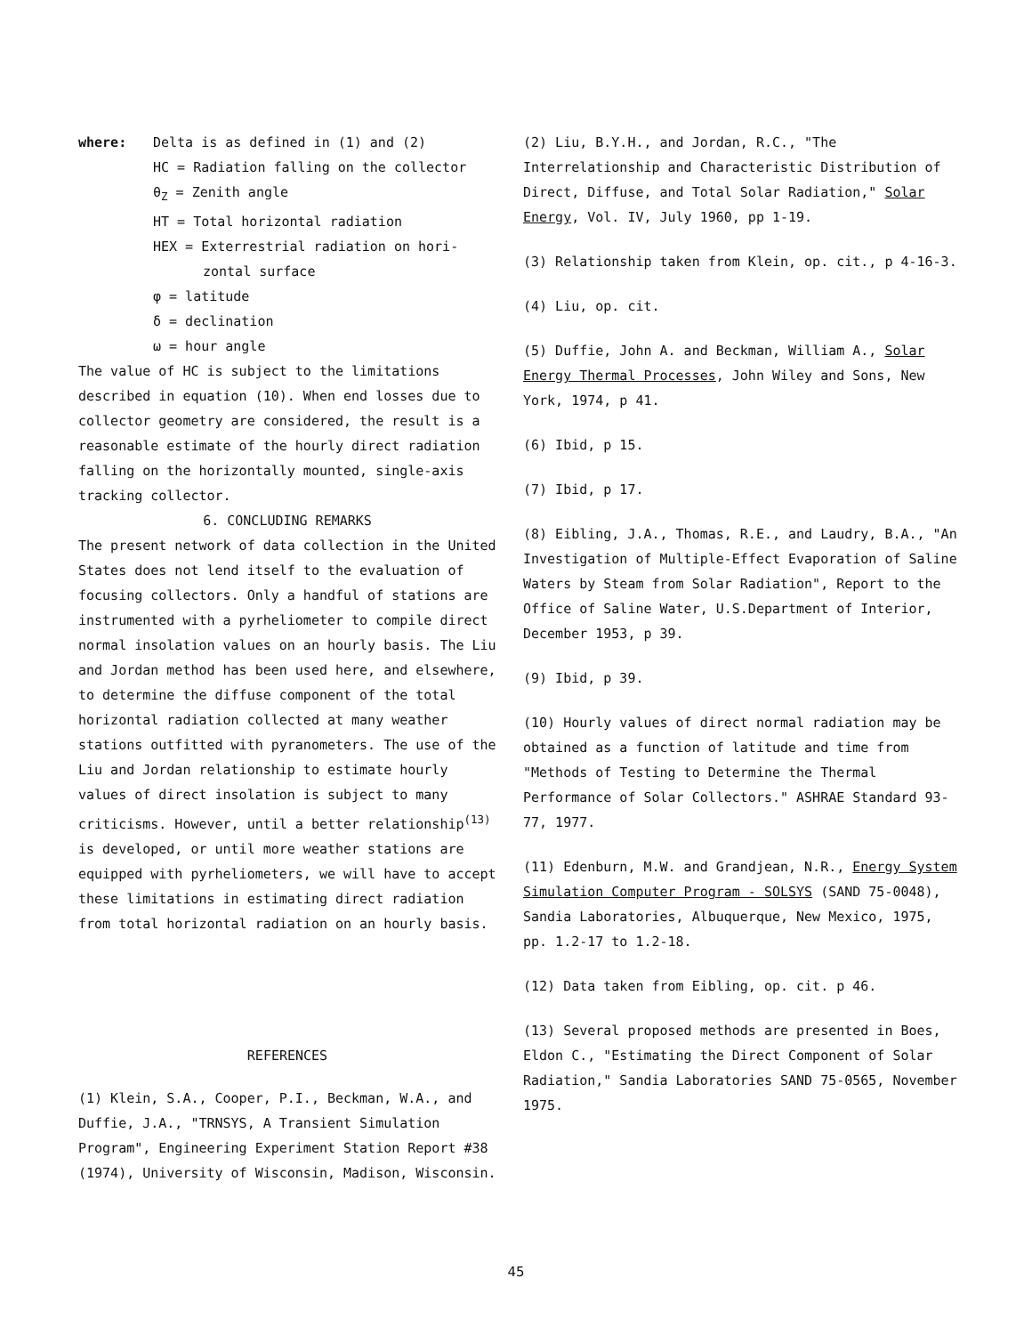where: Delta is as defined in (1) and (2)
HC = Radiation falling on the collector
θ<sub>Z</sub> = Zenith angle
HT = Total horizontal radiation
HEX = Exterrestrial radiation on hori-
zontal surface
φ = latitude
δ = declination
ω = hour angle
The value of HC is subject to the limitations described in equation (10). When end losses due to collector geometry are considered, the result is a reasonable estimate of the hourly direct radiation falling on the horizontally mounted, single-axis tracking collector.
6. CONCLUDING REMARKS
The present network of data collection in the United States does not lend itself to the evaluation of focusing collectors. Only a handful of stations are instrumented with a pyrheliometer to compile direct normal insolation values on an hourly basis. The Liu and Jordan method has been used here, and elsewhere, to determine the diffuse component of the total horizontal radiation collected at many weather stations outfitted with pyranometers. The use of the Liu and Jordan relationship to estimate hourly values of direct insolation is subject to many criticisms. However, until a better relationship<sup>(13)</sup> is developed, or until more weather stations are equipped with pyrheliometers, we will have to accept these limitations in estimating direct radiation from total horizontal radiation on an hourly basis.
REFERENCES
(1) Klein, S.A., Cooper, P.I., Beckman, W.A., and Duffie, J.A., "TRNSYS, A Transient Simulation Program", Engineering Experiment Station Report #38 (1974), University of Wisconsin, Madison, Wisconsin.
(2) Liu, B.Y.H., and Jordan, R.C., "The Interrelationship and Characteristic Distribution of Direct, Diffuse, and Total Solar Radiation," Solar Energy, Vol. IV, July 1960, pp 1-19.
(3) Relationship taken from Klein, op. cit., p 4-16-3.
(4) Liu, op. cit.
(5) Duffie, John A. and Beckman, William A., Solar Energy Thermal Processes, John Wiley and Sons, New York, 1974, p 41.
(6) Ibid, p 15.
(7) Ibid, p 17.
(8) Eibling, J.A., Thomas, R.E., and Laudry, B.A., "An Investigation of Multiple-Effect Evaporation of Saline Waters by Steam from Solar Radiation", Report to the Office of Saline Water, U.S.Department of Interior, December 1953, p 39.
(9) Ibid, p 39.
(10) Hourly values of direct normal radiation may be obtained as a function of latitude and time from "Methods of Testing to Determine the Thermal Performance of Solar Collectors." ASHRAE Standard 93-77, 1977.
(11) Edenburn, M.W. and Grandjean, N.R., Energy System Simulation Computer Program - SOLSYS (SAND 75-0048), Sandia Laboratories, Albuquerque, New Mexico, 1975, pp. 1.2-17 to 1.2-18.
(12) Data taken from Eibling, op. cit. p 46.
(13) Several proposed methods are presented in Boes, Eldon C., "Estimating the Direct Component of Solar Radiation," Sandia Laboratories SAND 75-0565, November 1975.
45